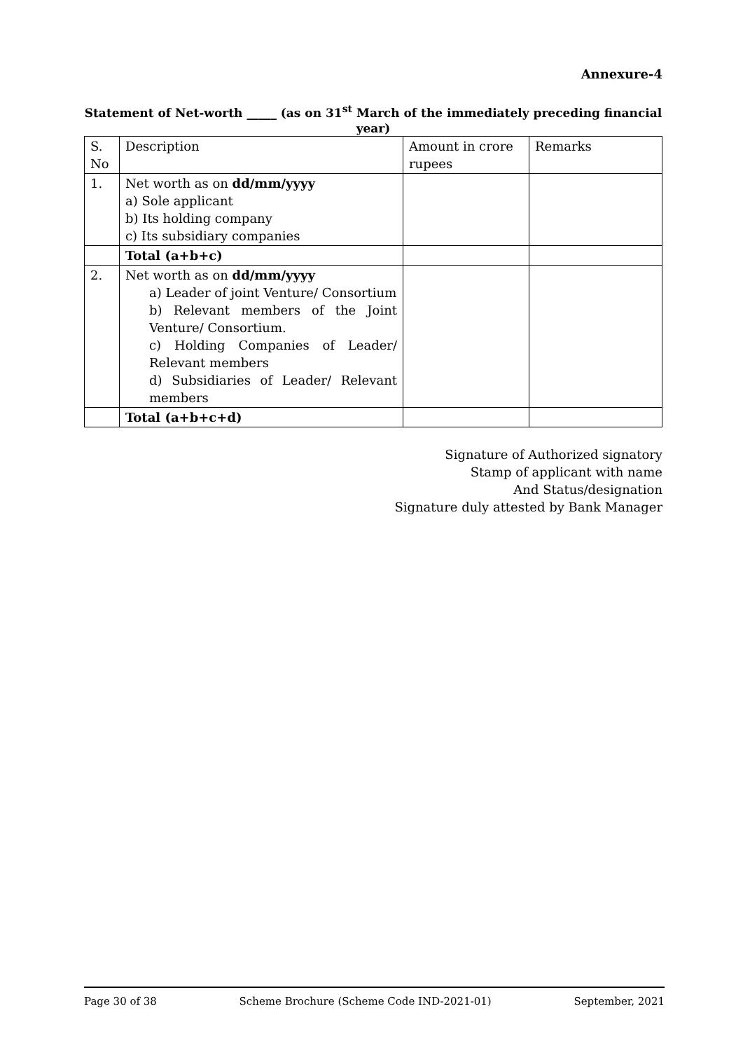Annexure-4
Statement of Net-worth _____ (as on 31<sup>st</sup> March of the immediately preceding financial year)
| S. No | Description | Amount in crore rupees | Remarks |
| 1. | Net worth as on dd/mm/yyyy a) Sole applicant b) Its holding company c) Its subsidiary companies | | |
| | Total (a+b+c) | | |
| 2. | Net worth as on dd/mm/yyyy a) Leader of joint Venture/ Consortium b) Relevant members of the Joint Venture/ Consortium. c) Holding Companies of Leader/ Relevant members d) Subsidiaries of Leader/ Relevant members | | |
| | Total (a+b+c+d) | | |
Signature of Authorized signatory
Stamp of applicant with name
And Status/designation
Signature duly attested by Bank Manager
Page 30 of 38 Scheme Brochure (Scheme Code IND-2021-01) September, 2021